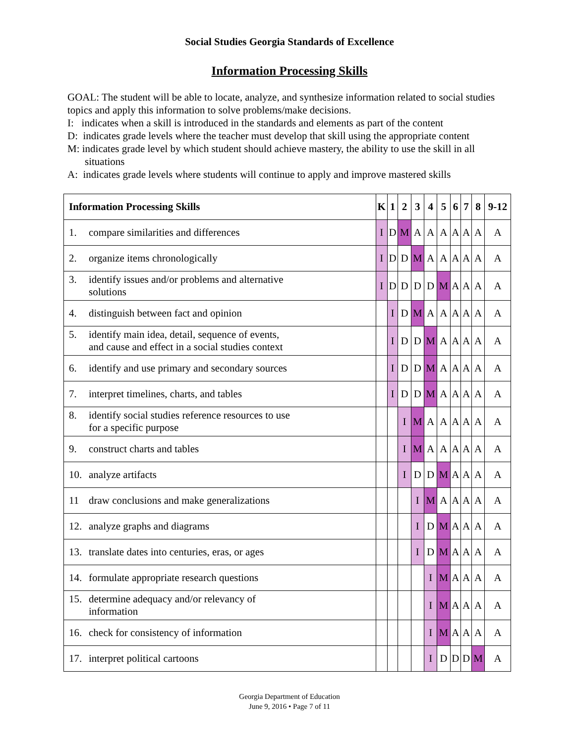Social Studies Georgia Standards of Excellence
Information Processing Skills
GOAL: The student will be able to locate, analyze, and synthesize information related to social studies topics and apply this information to solve problems/make decisions.
I: indicates when a skill is introduced in the standards and elements as part of the content
D: indicates grade levels where the teacher must develop that skill using the appropriate content
M: indicates grade level by which student should achieve mastery, the ability to use the skill in all situations
A: indicates grade levels where students will continue to apply and improve mastered skills
| Information Processing Skills | K | 1 | 2 | 3 | 4 | 5 | 6 | 7 | 8 | 9-12 |
| --- | --- | --- | --- | --- | --- | --- | --- | --- | --- | --- |
| 1. compare similarities and differences | I | D | M | A | A | A | A | A | A | A |
| 2. organize items chronologically | I | D | D | M | A | A | A | A | A | A |
| 3. identify issues and/or problems and alternative solutions | I | D | D | D | D | M | A | A | A | A |
| 4. distinguish between fact and opinion | | I | D | M | A | A | A | A | A | A |
| 5. identify main idea, detail, sequence of events, and cause and effect in a social studies context | | I | D | D | M | A | A | A | A | A |
| 6. identify and use primary and secondary sources | | I | D | D | M | A | A | A | A | A |
| 7. interpret timelines, charts, and tables | | I | D | D | M | A | A | A | A | A |
| 8. identify social studies reference resources to use for a specific purpose | | | I | M | A | A | A | A | A | A |
| 9. construct charts and tables | | | I | M | A | A | A | A | A | A |
| 10. analyze artifacts | | | I | D | D | M | A | A | A | A |
| 11 draw conclusions and make generalizations | | | | I | M | A | A | A | A | A |
| 12. analyze graphs and diagrams | | | | I | D | M | A | A | A | A |
| 13. translate dates into centuries, eras, or ages | | | | I | D | M | A | A | A | A |
| 14. formulate appropriate research questions | | | | | I | M | A | A | A | A |
| 15. determine adequacy and/or relevancy of information | | | | | I | M | A | A | A | A |
| 16. check for consistency of information | | | | | I | M | A | A | A | A |
| 17. interpret political cartoons | | | | | I | D | D | D | M | A |
Georgia Department of Education
June 9, 2016 • Page 7 of 11